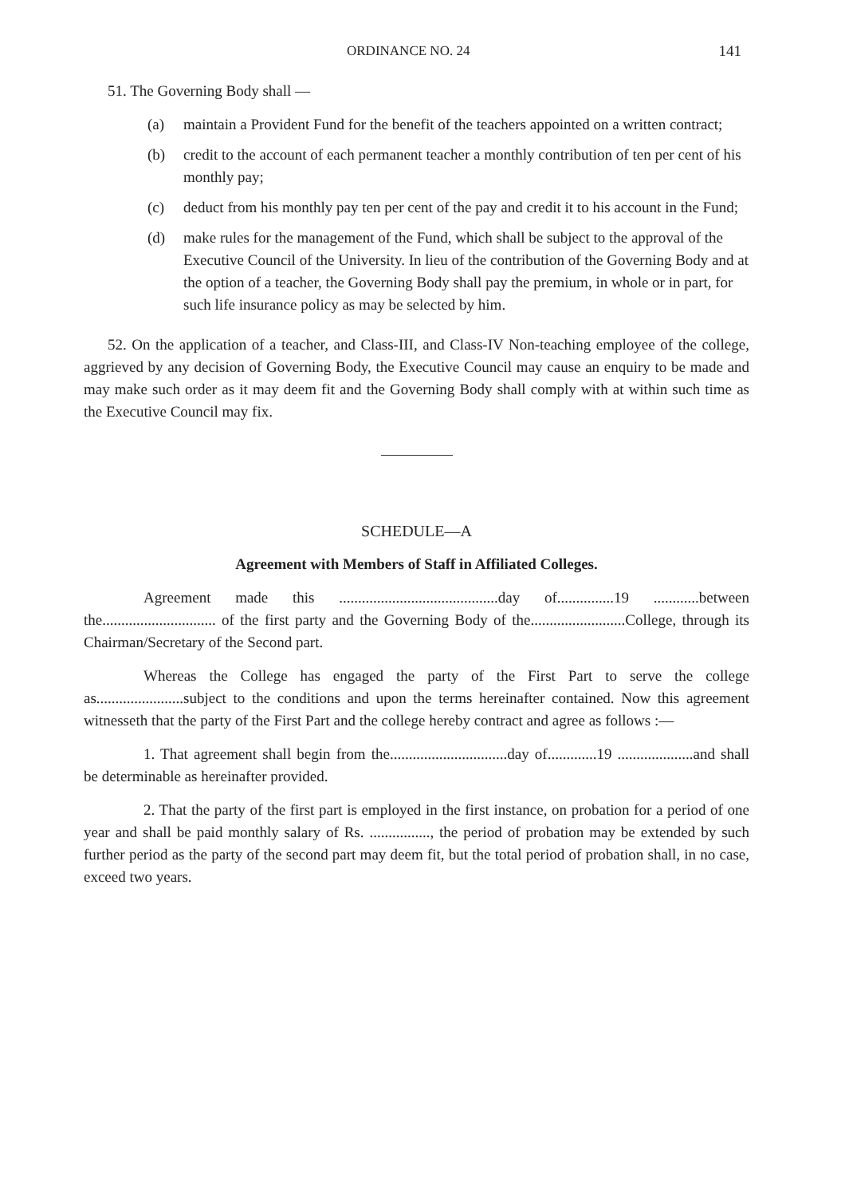ORDINANCE NO. 24 141
51. The Governing Body shall —
(a) maintain a Provident Fund for the benefit of the teachers appointed on a written contract;
(b) credit to the account of each permanent teacher a monthly contribution of ten per cent of his monthly pay;
(c) deduct from his monthly pay ten per cent of the pay and credit it to his account in the Fund;
(d) make rules for the management of the Fund, which shall be subject to the approval of the Executive Council of the University. In lieu of the contribution of the Governing Body and at the option of a teacher, the Governing Body shall pay the premium, in whole or in part, for such life insurance policy as may be selected by him.
52. On the application of a teacher, and Class-III, and Class-IV Non-teaching employee of the college, aggrieved by any decision of Governing Body, the Executive Council may cause an enquiry to be made and may make such order as it may deem fit and the Governing Body shall comply with at within such time as the Executive Council may fix.
SCHEDULE—A
Agreement with Members of Staff in Affiliated Colleges.
Agreement made this ..........................................day of...............19 ............between the.............................. of the first party and the Governing Body of the.........................College, through its Chairman/Secretary of the Second part.
Whereas the College has engaged the party of the First Part to serve the college as.......................subject to the conditions and upon the terms hereinafter contained. Now this agreement witnesseth that the party of the First Part and the college hereby contract and agree as follows :—
1. That agreement shall begin from the...............................day of.............19 ....................and shall be determinable as hereinafter provided.
2. That the party of the first part is employed in the first instance, on probation for a period of one year and shall be paid monthly salary of Rs. ................, the period of probation may be extended by such further period as the party of the second part may deem fit, but the total period of probation shall, in no case, exceed two years.